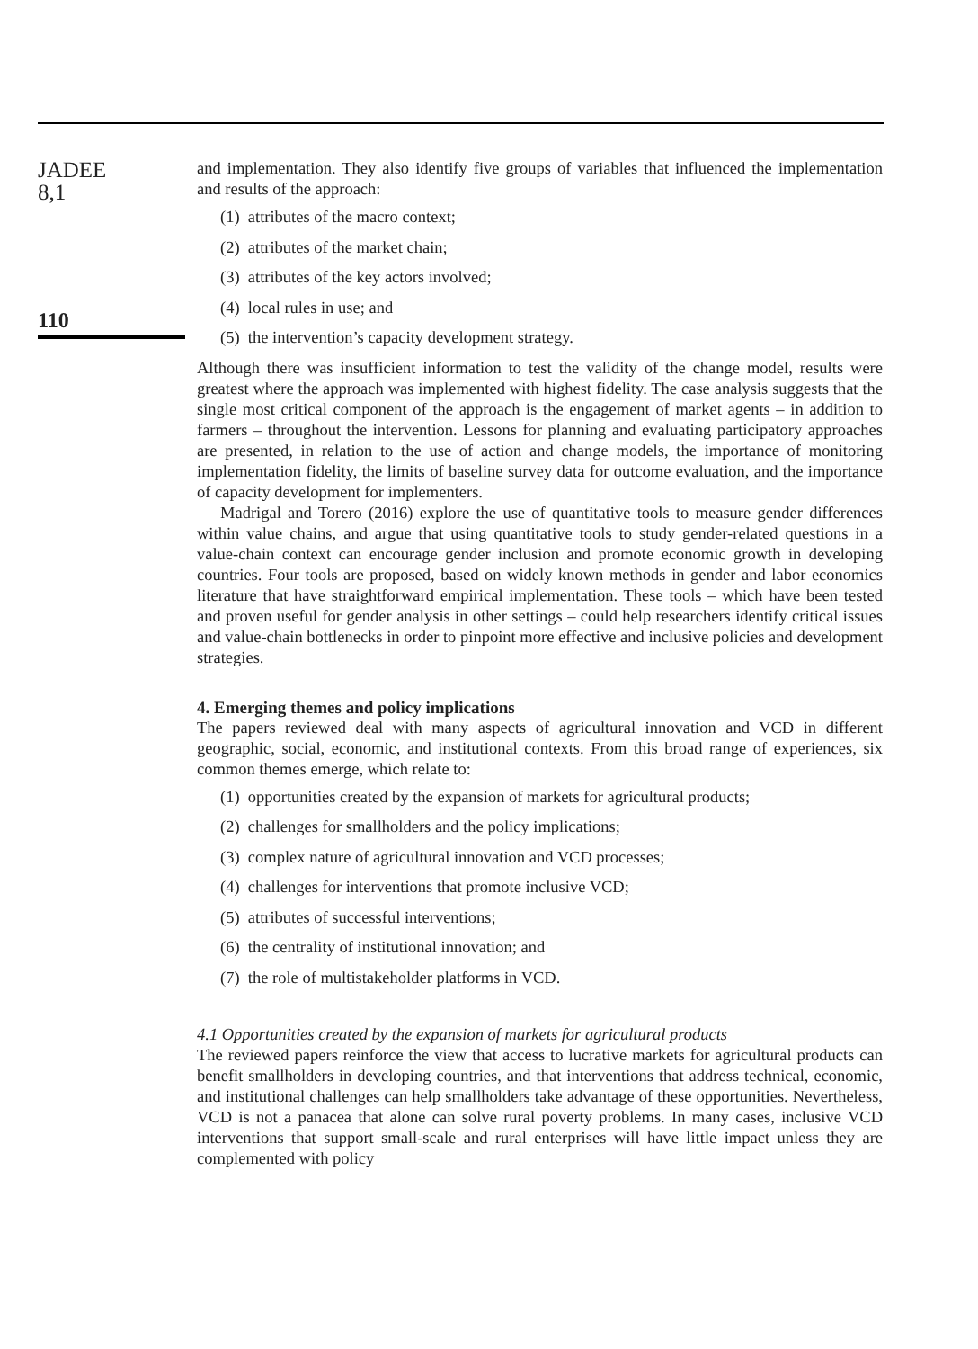JADEE
8,1
110
and implementation. They also identify five groups of variables that influenced the implementation and results of the approach:
(1) attributes of the macro context;
(2) attributes of the market chain;
(3) attributes of the key actors involved;
(4) local rules in use; and
(5) the intervention’s capacity development strategy.
Although there was insufficient information to test the validity of the change model, results were greatest where the approach was implemented with highest fidelity. The case analysis suggests that the single most critical component of the approach is the engagement of market agents – in addition to farmers – throughout the intervention. Lessons for planning and evaluating participatory approaches are presented, in relation to the use of action and change models, the importance of monitoring implementation fidelity, the limits of baseline survey data for outcome evaluation, and the importance of capacity development for implementers.
Madrigal and Torero (2016) explore the use of quantitative tools to measure gender differences within value chains, and argue that using quantitative tools to study gender-related questions in a value-chain context can encourage gender inclusion and promote economic growth in developing countries. Four tools are proposed, based on widely known methods in gender and labor economics literature that have straightforward empirical implementation. These tools – which have been tested and proven useful for gender analysis in other settings – could help researchers identify critical issues and value-chain bottlenecks in order to pinpoint more effective and inclusive policies and development strategies.
4. Emerging themes and policy implications
The papers reviewed deal with many aspects of agricultural innovation and VCD in different geographic, social, economic, and institutional contexts. From this broad range of experiences, six common themes emerge, which relate to:
(1) opportunities created by the expansion of markets for agricultural products;
(2) challenges for smallholders and the policy implications;
(3) complex nature of agricultural innovation and VCD processes;
(4) challenges for interventions that promote inclusive VCD;
(5) attributes of successful interventions;
(6) the centrality of institutional innovation; and
(7) the role of multistakeholder platforms in VCD.
4.1 Opportunities created by the expansion of markets for agricultural products
The reviewed papers reinforce the view that access to lucrative markets for agricultural products can benefit smallholders in developing countries, and that interventions that address technical, economic, and institutional challenges can help smallholders take advantage of these opportunities. Nevertheless, VCD is not a panacea that alone can solve rural poverty problems. In many cases, inclusive VCD interventions that support small-scale and rural enterprises will have little impact unless they are complemented with policy